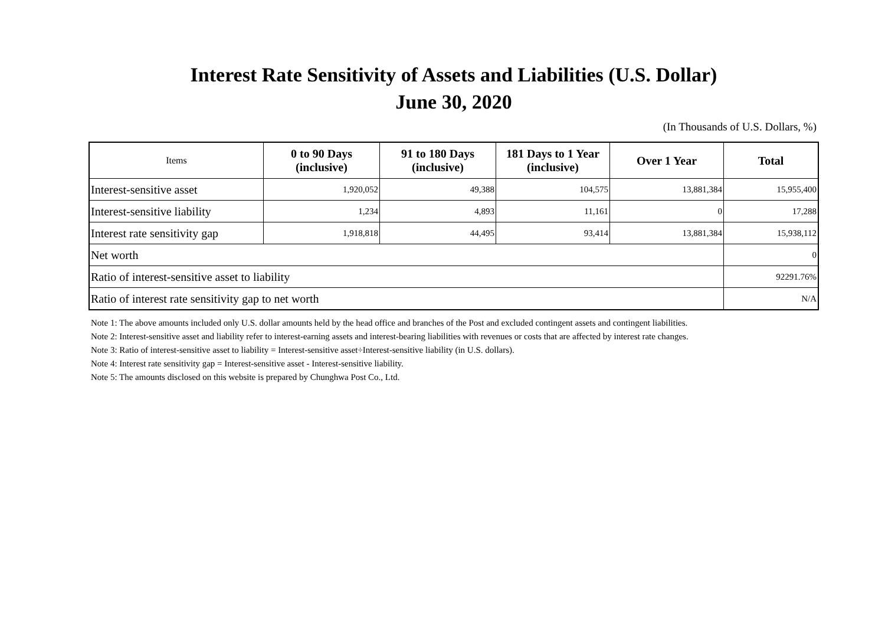Interest Rate Sensitivity of Assets and Liabilities (U.S. Dollar)
June 30, 2020
(In Thousands of U.S. Dollars, %)
| Items | 0 to 90 Days (inclusive) | 91 to 180 Days (inclusive) | 181 Days to 1 Year (inclusive) | Over 1 Year | Total |
| --- | --- | --- | --- | --- | --- |
| Interest-sensitive asset | 1,920,052 | 49,388 | 104,575 | 13,881,384 | 15,955,400 |
| Interest-sensitive liability | 1,234 | 4,893 | 11,161 | 0 | 17,288 |
| Interest rate sensitivity gap | 1,918,818 | 44,495 | 93,414 | 13,881,384 | 15,938,112 |
| Net worth | | | | | 0 |
| Ratio of interest-sensitive asset to liability | | | | | 92291.76% |
| Ratio of interest rate sensitivity gap to net worth | | | | | N/A |
Note 1: The above amounts included only U.S. dollar amounts held by the head office and branches of the Post and excluded contingent assets and contingent liabilities.
Note 2: Interest-sensitive asset and liability refer to interest-earning assets and interest-bearing liabilities with revenues or costs that are affected by interest rate changes.
Note 3: Ratio of interest-sensitive asset to liability = Interest-sensitive asset÷Interest-sensitive liability (in U.S. dollars).
Note 4: Interest rate sensitivity gap = Interest-sensitive asset - Interest-sensitive liability.
Note 5: The amounts disclosed on this website is prepared by Chunghwa Post Co., Ltd.